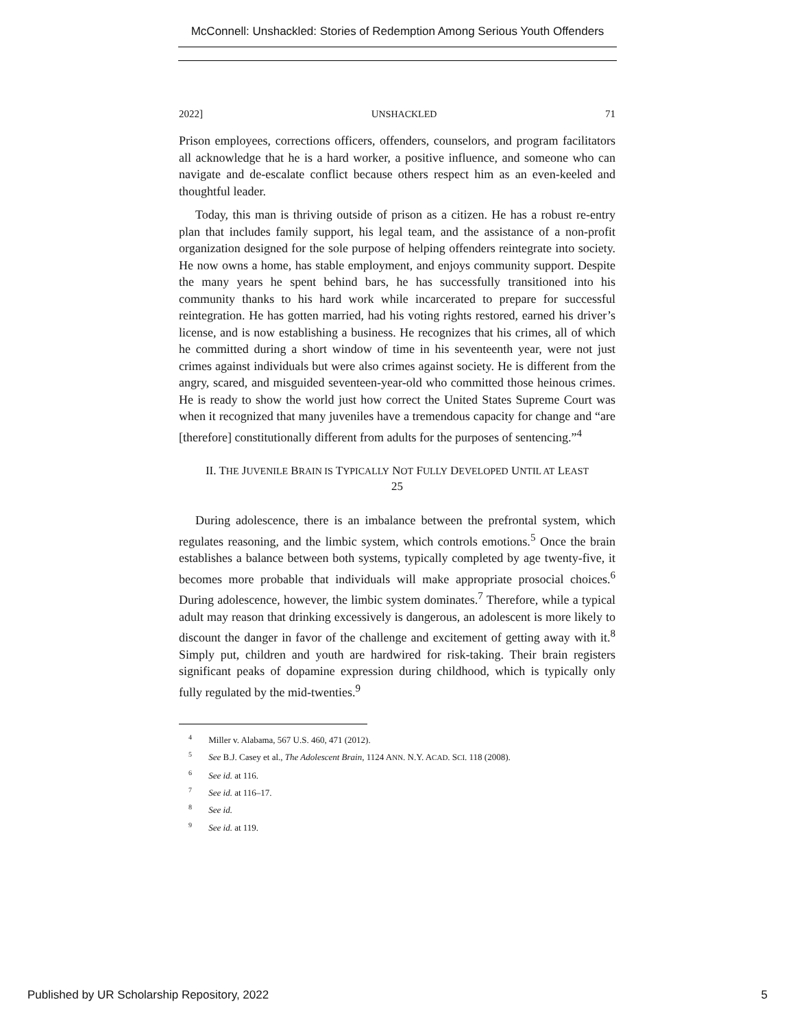McConnell: Unshackled: Stories of Redemption Among Serious Youth Offenders
2022] UNSHACKLED 71
Prison employees, corrections officers, offenders, counselors, and program facilitators all acknowledge that he is a hard worker, a positive influence, and someone who can navigate and de-escalate conflict because others respect him as an even-keeled and thoughtful leader.
Today, this man is thriving outside of prison as a citizen. He has a robust re-entry plan that includes family support, his legal team, and the assistance of a non-profit organization designed for the sole purpose of helping offenders reintegrate into society. He now owns a home, has stable employment, and enjoys community support. Despite the many years he spent behind bars, he has successfully transitioned into his community thanks to his hard work while incarcerated to prepare for successful reintegration. He has gotten married, had his voting rights restored, earned his driver’s license, and is now establishing a business. He recognizes that his crimes, all of which he committed during a short window of time in his seventeenth year, were not just crimes against individuals but were also crimes against society. He is different from the angry, scared, and misguided seventeen-year-old who committed those heinous crimes. He is ready to show the world just how correct the United States Supreme Court was when it recognized that many juveniles have a tremendous capacity for change and “are [therefore] constitutionally different from adults for the purposes of sentencing.”<sup>4</sup>
II. THE JUVENILE BRAIN IS TYPICALLY NOT FULLY DEVELOPED UNTIL AT LEAST 25
During adolescence, there is an imbalance between the prefrontal system, which regulates reasoning, and the limbic system, which controls emotions.<sup>5</sup> Once the brain establishes a balance between both systems, typically completed by age twenty-five, it becomes more probable that individuals will make appropriate prosocial choices.<sup>6</sup> During adolescence, however, the limbic system dominates.<sup>7</sup> Therefore, while a typical adult may reason that drinking excessively is dangerous, an adolescent is more likely to discount the danger in favor of the challenge and excitement of getting away with it.<sup>8</sup> Simply put, children and youth are hardwired for risk-taking. Their brain registers significant peaks of dopamine expression during childhood, which is typically only fully regulated by the mid-twenties.<sup>9</sup>
<sup>4</sup> Miller v. Alabama, 567 U.S. 460, 471 (2012).
<sup>5</sup> See B.J. Casey et al., The Adolescent Brain, 1124 ANN. N.Y. ACAD. SCI. 118 (2008).
<sup>6</sup> See id. at 116.
<sup>7</sup> See id. at 116–17.
<sup>8</sup> See id.
<sup>9</sup> See id. at 119.
Published by UR Scholarship Repository, 2022 5